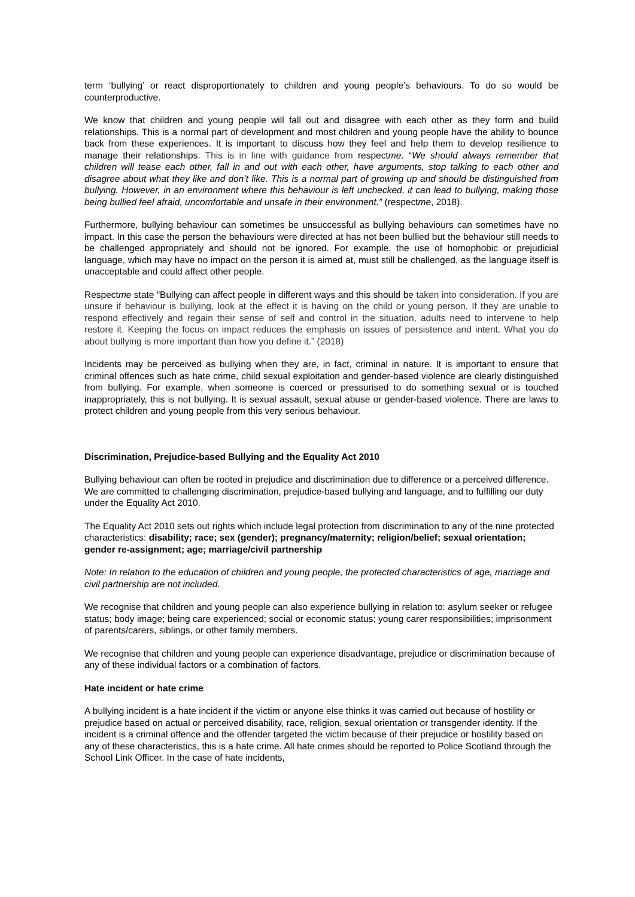term ‘bullying’ or react disproportionately to children and young people’s behaviours. To do so would be counterproductive.
We know that children and young people will fall out and disagree with each other as they form and build relationships. This is a normal part of development and most children and young people have the ability to bounce back from these experiences. It is important to discuss how they feel and help them to develop resilience to manage their relationships. This is in line with guidance from respectme. “We should always remember that children will tease each other, fall in and out with each other, have arguments, stop talking to each other and disagree about what they like and don’t like. This is a normal part of growing up and should be distinguished from bullying. However, in an environment where this behaviour is left unchecked, it can lead to bullying, making those being bullied feel afraid, uncomfortable and unsafe in their environment.” (respectme, 2018).
Furthermore, bullying behaviour can sometimes be unsuccessful as bullying behaviours can sometimes have no impact. In this case the person the behaviours were directed at has not been bullied but the behaviour still needs to be challenged appropriately and should not be ignored. For example, the use of homophobic or prejudicial language, which may have no impact on the person it is aimed at, must still be challenged, as the language itself is unacceptable and could affect other people.
Respectme state “Bullying can affect people in different ways and this should be taken into consideration. If you are unsure if behaviour is bullying, look at the effect it is having on the child or young person. If they are unable to respond effectively and regain their sense of self and control in the situation, adults need to intervene to help restore it. Keeping the focus on impact reduces the emphasis on issues of persistence and intent. What you do about bullying is more important than how you define it.” (2018)
Incidents may be perceived as bullying when they are, in fact, criminal in nature. It is important to ensure that criminal offences such as hate crime, child sexual exploitation and gender-based violence are clearly distinguished from bullying. For example, when someone is coerced or pressurised to do something sexual or is touched inappropriately, this is not bullying. It is sexual assault, sexual abuse or gender-based violence. There are laws to protect children and young people from this very serious behaviour.
Discrimination, Prejudice-based Bullying and the Equality Act 2010
Bullying behaviour can often be rooted in prejudice and discrimination due to difference or a perceived difference. We are committed to challenging discrimination, prejudice-based bullying and language, and to fulfilling our duty under the Equality Act 2010.
The Equality Act 2010 sets out rights which include legal protection from discrimination to any of the nine protected characteristics: disability; race; sex (gender); pregnancy/maternity; religion/belief; sexual orientation; gender re-assignment; age; marriage/civil partnership
Note: In relation to the education of children and young people, the protected characteristics of age, marriage and civil partnership are not included.
We recognise that children and young people can also experience bullying in relation to: asylum seeker or refugee status; body image; being care experienced; social or economic status; young carer responsibilities; imprisonment of parents/carers, siblings, or other family members.
We recognise that children and young people can experience disadvantage, prejudice or discrimination because of any of these individual factors or a combination of factors.
Hate incident or hate crime
A bullying incident is a hate incident if the victim or anyone else thinks it was carried out because of hostility or prejudice based on actual or perceived disability, race, religion, sexual orientation or transgender identity. If the incident is a criminal offence and the offender targeted the victim because of their prejudice or hostility based on any of these characteristics, this is a hate crime. All hate crimes should be reported to Police Scotland through the School Link Officer. In the case of hate incidents,